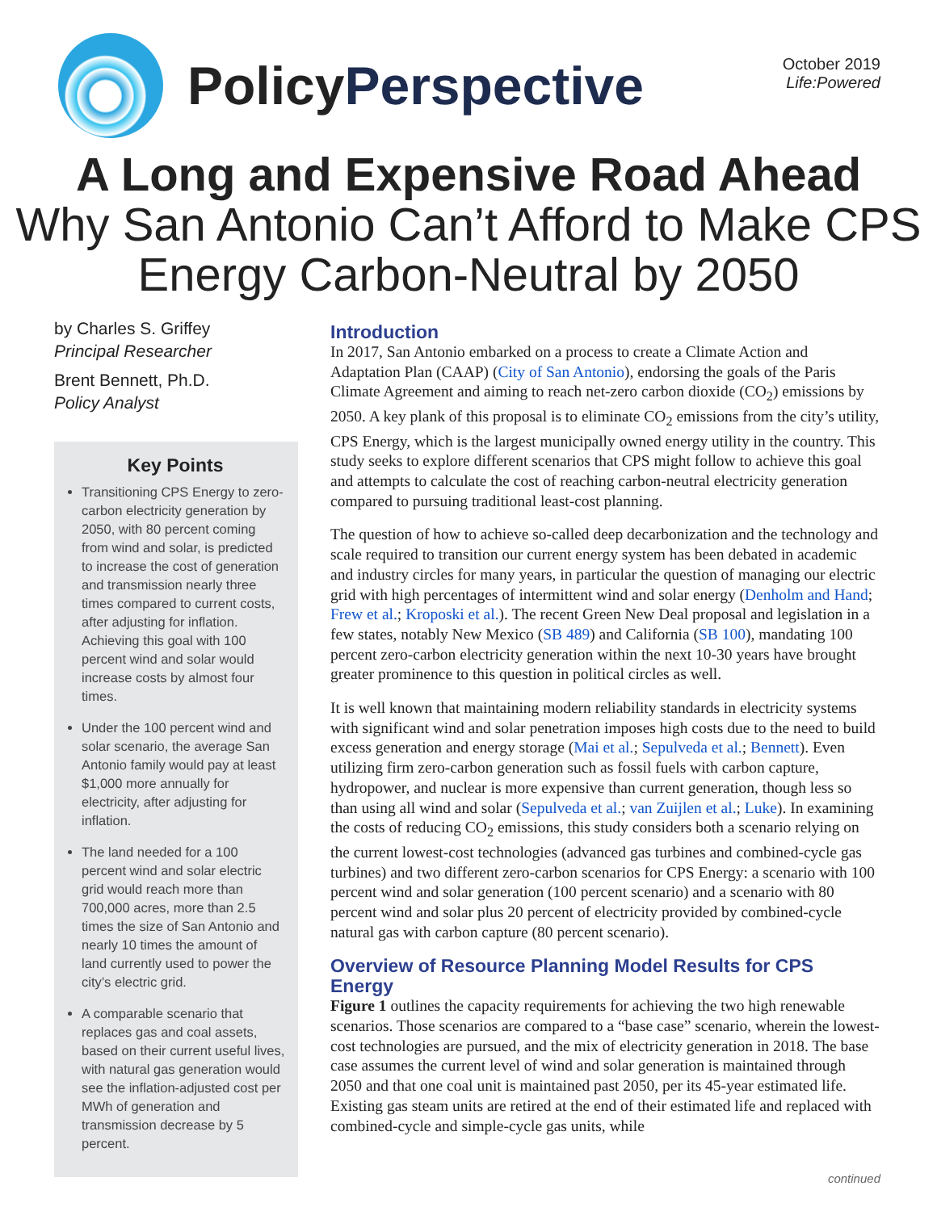PolicyPerspective
October 2019
Life:Powered
A Long and Expensive Road Ahead
Why San Antonio Can’t Afford to Make CPS Energy Carbon-Neutral by 2050
by Charles S. Griffey
Principal Researcher
Brent Bennett, Ph.D.
Policy Analyst
Key Points
Transitioning CPS Energy to zero-carbon electricity generation by 2050, with 80 percent coming from wind and solar, is predicted to increase the cost of generation and transmission nearly three times compared to current costs, after adjusting for inflation. Achieving this goal with 100 percent wind and solar would increase costs by almost four times.
Under the 100 percent wind and solar scenario, the average San Antonio family would pay at least $1,000 more annually for electricity, after adjusting for inflation.
The land needed for a 100 percent wind and solar electric grid would reach more than 700,000 acres, more than 2.5 times the size of San Antonio and nearly 10 times the amount of land currently used to power the city’s electric grid.
A comparable scenario that replaces gas and coal assets, based on their current useful lives, with natural gas generation would see the inflation-adjusted cost per MWh of generation and transmission decrease by 5 percent.
Introduction
In 2017, San Antonio embarked on a process to create a Climate Action and Adaptation Plan (CAAP) (City of San Antonio), endorsing the goals of the Paris Climate Agreement and aiming to reach net-zero carbon dioxide (CO<sub>2</sub>) emissions by 2050. A key plank of this proposal is to eliminate CO<sub>2</sub> emissions from the city’s utility, CPS Energy, which is the largest municipally owned energy utility in the country. This study seeks to explore different scenarios that CPS might follow to achieve this goal and attempts to calculate the cost of reaching carbon-neutral electricity generation compared to pursuing traditional least-cost planning.
The question of how to achieve so-called deep decarbonization and the technology and scale required to transition our current energy system has been debated in academic and industry circles for many years, in particular the question of managing our electric grid with high percentages of intermittent wind and solar energy (Denholm and Hand; Frew et al.; Kroposki et al.). The recent Green New Deal proposal and legislation in a few states, notably New Mexico (SB 489) and California (SB 100), mandating 100 percent zero-carbon electricity generation within the next 10-30 years have brought greater prominence to this question in political circles as well.
It is well known that maintaining modern reliability standards in electricity systems with significant wind and solar penetration imposes high costs due to the need to build excess generation and energy storage (Mai et al.; Sepulveda et al.; Bennett). Even utilizing firm zero-carbon generation such as fossil fuels with carbon capture, hydropower, and nuclear is more expensive than current generation, though less so than using all wind and solar (Sepulveda et al.; van Zuijlen et al.; Luke). In examining the costs of reducing CO<sub>2</sub> emissions, this study considers both a scenario relying on the current lowest-cost technologies (advanced gas turbines and combined-cycle gas turbines) and two different zero-carbon scenarios for CPS Energy: a scenario with 100 percent wind and solar generation (100 percent scenario) and a scenario with 80 percent wind and solar plus 20 percent of electricity provided by combined-cycle natural gas with carbon capture (80 percent scenario).
Overview of Resource Planning Model Results for CPS Energy
Figure 1 outlines the capacity requirements for achieving the two high renewable scenarios. Those scenarios are compared to a “base case” scenario, wherein the lowest-cost technologies are pursued, and the mix of electricity generation in 2018. The base case assumes the current level of wind and solar generation is maintained through 2050 and that one coal unit is maintained past 2050, per its 45-year estimated life. Existing gas steam units are retired at the end of their estimated life and replaced with combined-cycle and simple-cycle gas units, while
continued